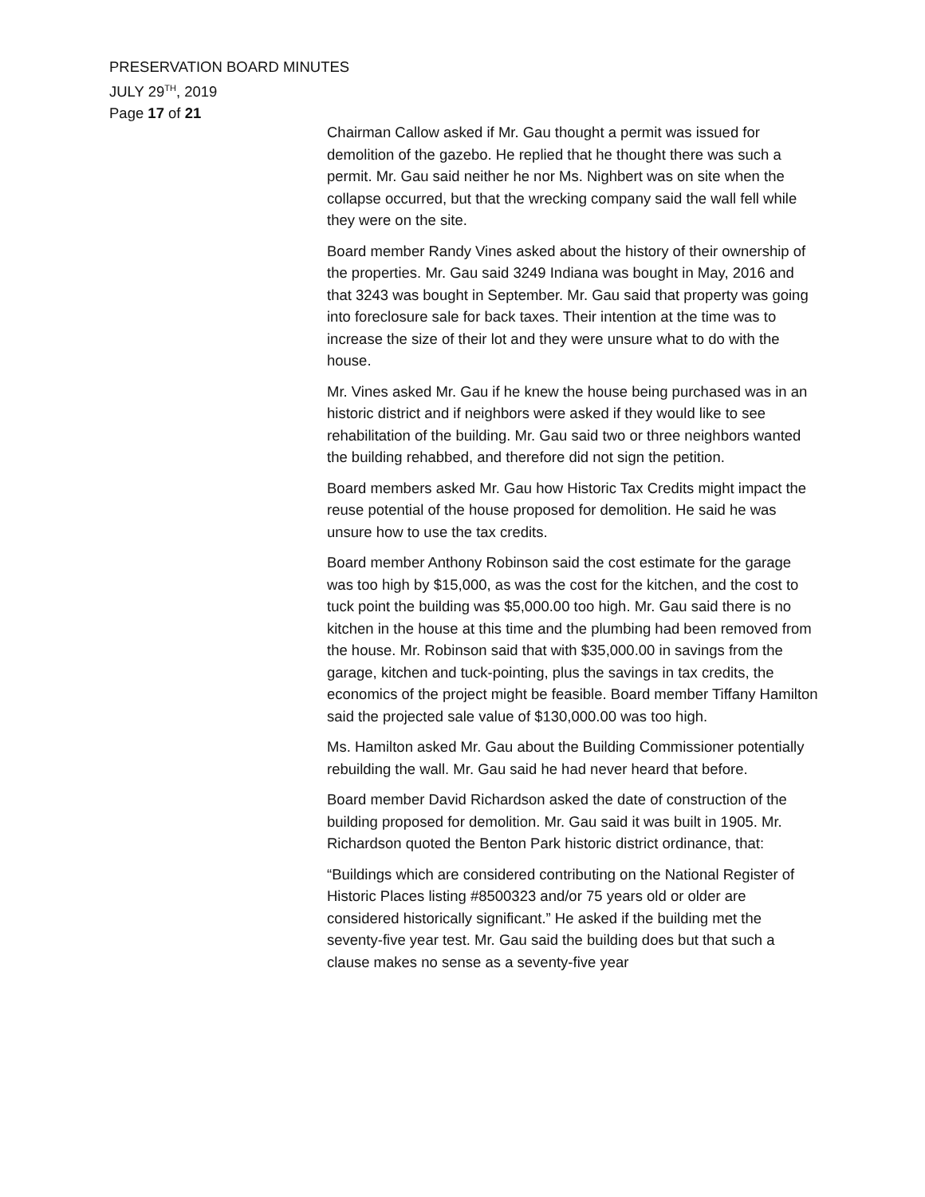PRESERVATION BOARD MINUTES
JULY 29<sup>TH</sup>, 2019
Page 17 of 21
Chairman Callow asked if Mr. Gau thought a permit was issued for demolition of the gazebo. He replied that he thought there was such a permit. Mr. Gau said neither he nor Ms. Nighbert was on site when the collapse occurred, but that the wrecking company said the wall fell while they were on the site.
Board member Randy Vines asked about the history of their ownership of the properties. Mr. Gau said 3249 Indiana was bought in May, 2016 and that 3243 was bought in September. Mr. Gau said that property was going into foreclosure sale for back taxes. Their intention at the time was to increase the size of their lot and they were unsure what to do with the house.
Mr. Vines asked Mr. Gau if he knew the house being purchased was in an historic district and if neighbors were asked if they would like to see rehabilitation of the building. Mr. Gau said two or three neighbors wanted the building rehabbed, and therefore did not sign the petition.
Board members asked Mr. Gau how Historic Tax Credits might impact the reuse potential of the house proposed for demolition. He said he was unsure how to use the tax credits.
Board member Anthony Robinson said the cost estimate for the garage was too high by $15,000, as was the cost for the kitchen, and the cost to tuck point the building was $5,000.00 too high. Mr. Gau said there is no kitchen in the house at this time and the plumbing had been removed from the house. Mr. Robinson said that with $35,000.00 in savings from the garage, kitchen and tuck-pointing, plus the savings in tax credits, the economics of the project might be feasible. Board member Tiffany Hamilton said the projected sale value of $130,000.00 was too high.
Ms. Hamilton asked Mr. Gau about the Building Commissioner potentially rebuilding the wall. Mr. Gau said he had never heard that before.
Board member David Richardson asked the date of construction of the building proposed for demolition. Mr. Gau said it was built in 1905. Mr. Richardson quoted the Benton Park historic district ordinance, that:
“Buildings which are considered contributing on the National Register of Historic Places listing #8500323 and/or 75 years old or older are considered historically significant.” He asked if the building met the seventy-five year test. Mr. Gau said the building does but that such a clause makes no sense as a seventy-five year